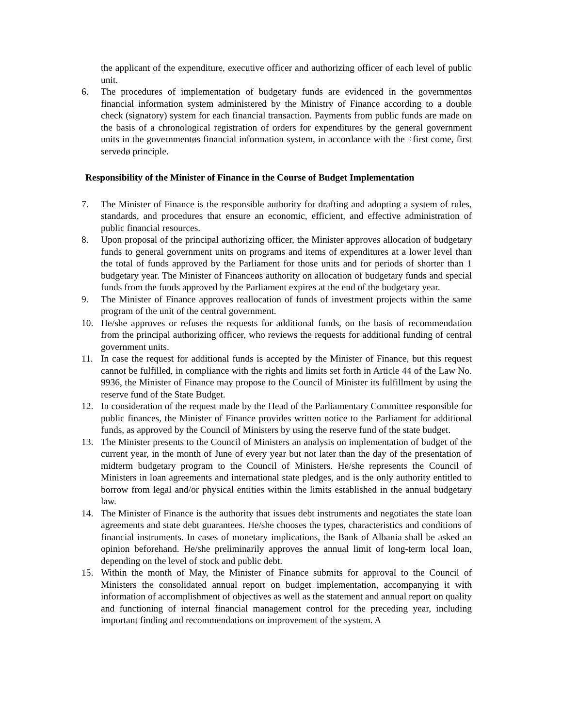the applicant of the expenditure, executive officer and authorizing officer of each level of public unit.
6. The procedures of implementation of budgetary funds are evidenced in the governmentøs financial information system administered by the Ministry of Finance according to a double check (signatory) system for each financial transaction. Payments from public funds are made on the basis of a chronological registration of orders for expenditures by the general government units in the governmentøs financial information system, in accordance with the ÷first come, first servedø principle.
Responsibility of the Minister of Finance in the Course of Budget Implementation
7. The Minister of Finance is the responsible authority for drafting and adopting a system of rules, standards, and procedures that ensure an economic, efficient, and effective administration of public financial resources.
8. Upon proposal of the principal authorizing officer, the Minister approves allocation of budgetary funds to general government units on programs and items of expenditures at a lower level than the total of funds approved by the Parliament for those units and for periods of shorter than 1 budgetary year. The Minister of Financeøs authority on allocation of budgetary funds and special funds from the funds approved by the Parliament expires at the end of the budgetary year.
9. The Minister of Finance approves reallocation of funds of investment projects within the same program of the unit of the central government.
10. He/she approves or refuses the requests for additional funds, on the basis of recommendation from the principal authorizing officer, who reviews the requests for additional funding of central government units.
11. In case the request for additional funds is accepted by the Minister of Finance, but this request cannot be fulfilled, in compliance with the rights and limits set forth in Article 44 of the Law No. 9936, the Minister of Finance may propose to the Council of Minister its fulfillment by using the reserve fund of the State Budget.
12. In consideration of the request made by the Head of the Parliamentary Committee responsible for public finances, the Minister of Finance provides written notice to the Parliament for additional funds, as approved by the Council of Ministers by using the reserve fund of the state budget.
13. The Minister presents to the Council of Ministers an analysis on implementation of budget of the current year, in the month of June of every year but not later than the day of the presentation of midterm budgetary program to the Council of Ministers. He/she represents the Council of Ministers in loan agreements and international state pledges, and is the only authority entitled to borrow from legal and/or physical entities within the limits established in the annual budgetary law.
14. The Minister of Finance is the authority that issues debt instruments and negotiates the state loan agreements and state debt guarantees. He/she chooses the types, characteristics and conditions of financial instruments. In cases of monetary implications, the Bank of Albania shall be asked an opinion beforehand. He/she preliminarily approves the annual limit of long-term local loan, depending on the level of stock and public debt.
15. Within the month of May, the Minister of Finance submits for approval to the Council of Ministers the consolidated annual report on budget implementation, accompanying it with information of accomplishment of objectives as well as the statement and annual report on quality and functioning of internal financial management control for the preceding year, including important finding and recommendations on improvement of the system. A